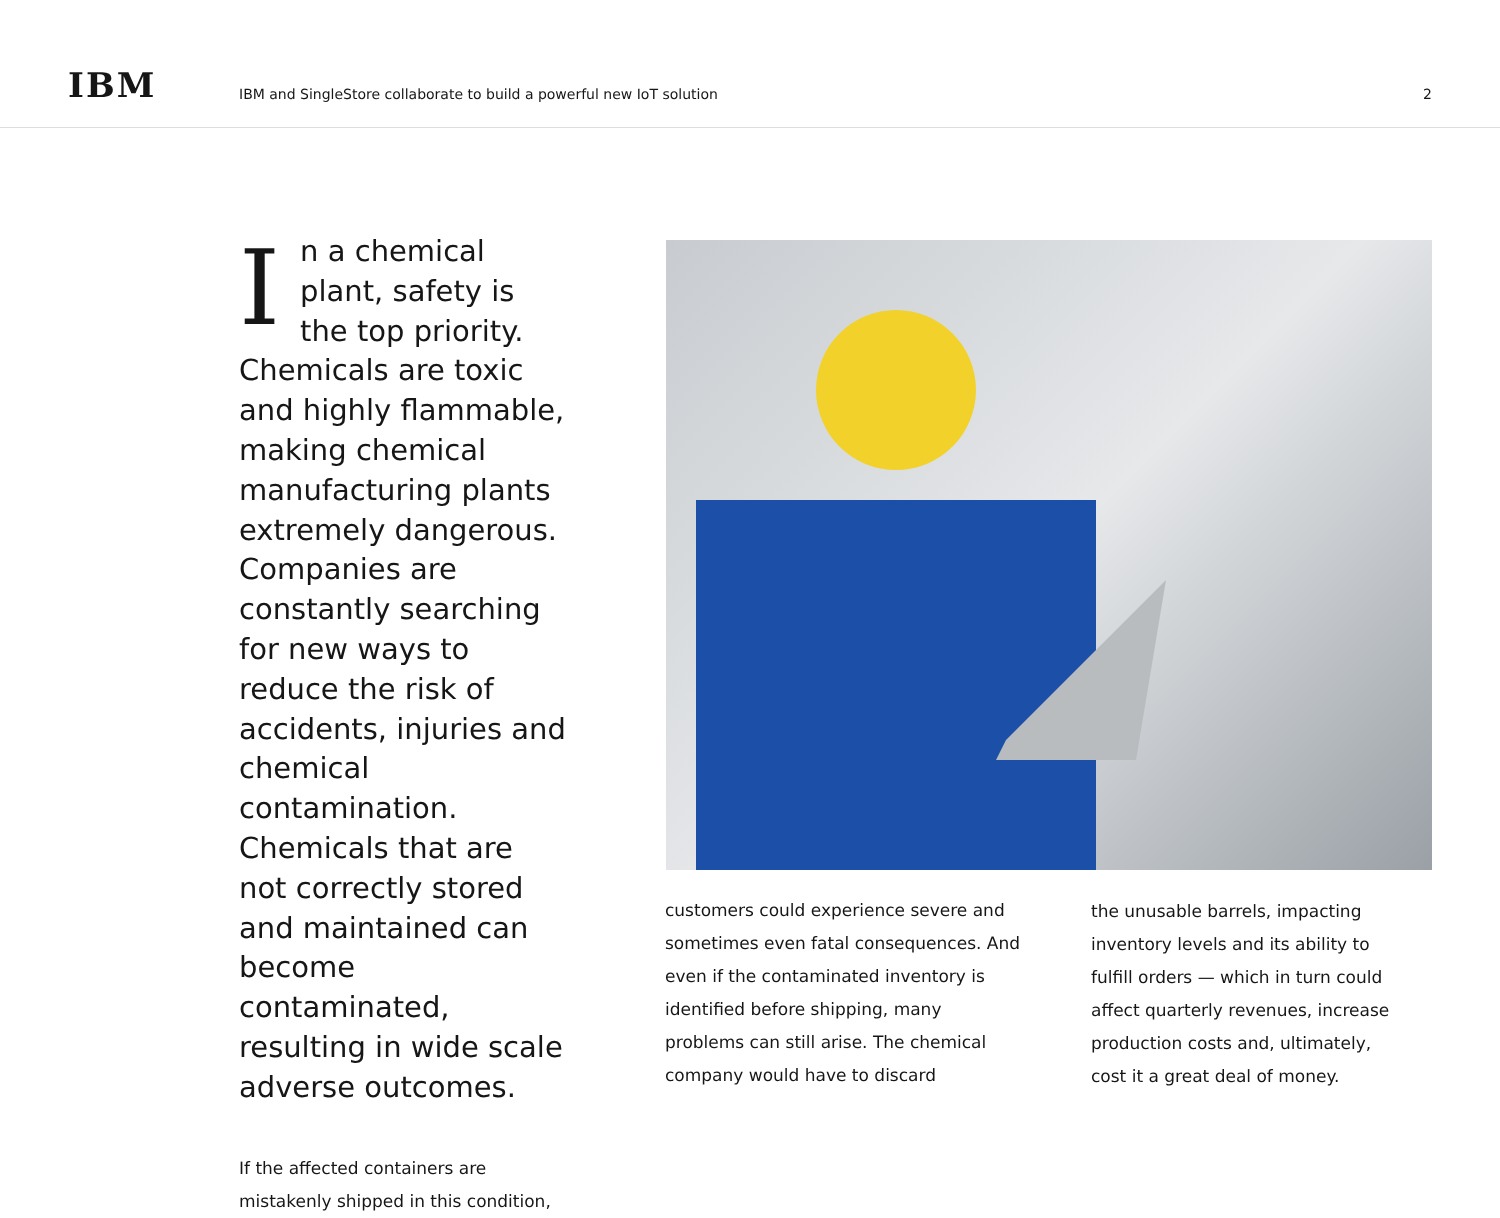IBM
IBM and SingleStore collaborate to build a powerful new IoT solution
2
In a chemical plant, safety is the top priority. Chemicals are toxic and highly flammable, making chemical manufacturing plants extremely dangerous. Companies are constantly searching for new ways to reduce the risk of accidents, injuries and chemical contamination. Chemicals that are not correctly stored and maintained can become contaminated, resulting in wide scale adverse outcomes.
If the affected containers are mistakenly shipped in this condition,
customers could experience severe and sometimes even fatal consequences. And even if the contaminated inventory is identified before shipping, many problems can still arise. The chemical company would have to discard
the unusable barrels, impacting inventory levels and its ability to fulfill orders — which in turn could affect quarterly revenues, increase production costs and, ultimately, cost it a great deal of money.